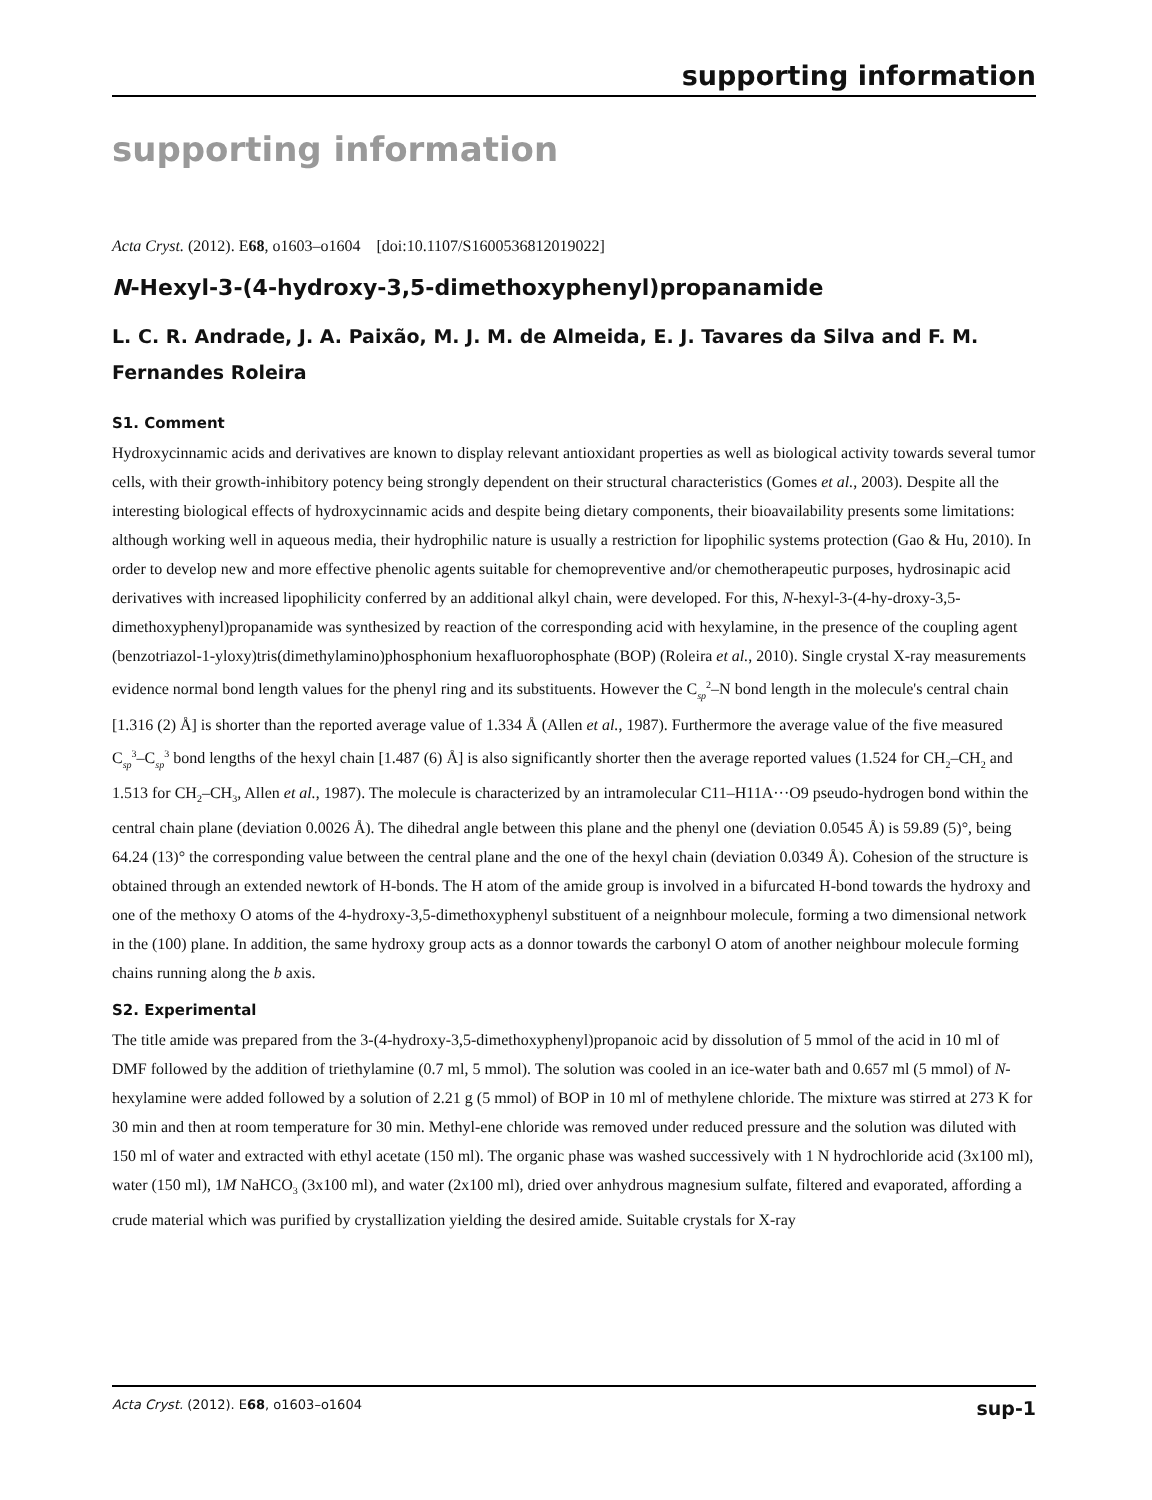supporting information
supporting information
Acta Cryst. (2012). E68, o1603–o1604 [doi:10.1107/S1600536812019022]
N-Hexyl-3-(4-hydroxy-3,5-dimethoxyphenyl)propanamide
L. C. R. Andrade, J. A. Paixão, M. J. M. de Almeida, E. J. Tavares da Silva and F. M. Fernandes Roleira
S1. Comment
Hydroxycinnamic acids and derivatives are known to display relevant antioxidant properties as well as biological activity towards several tumor cells, with their growth-inhibitory potency being strongly dependent on their structural characteristics (Gomes et al., 2003). Despite all the interesting biological effects of hydroxycinnamic acids and despite being dietary components, their bioavailability presents some limitations: although working well in aqueous media, their hydrophilic nature is usually a restriction for lipophilic systems protection (Gao & Hu, 2010). In order to develop new and more effective phenolic agents suitable for chemopreventive and/or chemotherapeutic purposes, hydrosinapic acid derivatives with increased lipophilicity conferred by an additional alkyl chain, were developed. For this, N-hexyl-3-(4-hy-droxy-3,5-dimethoxyphenyl)propanamide was synthesized by reaction of the corresponding acid with hexylamine, in the presence of the coupling agent (benzotriazol-1-yloxy)tris(dimethylamino)phosphonium hexafluorophosphate (BOP) (Roleira et al., 2010). Single crystal X-ray measurements evidence normal bond length values for the phenyl ring and its substituents. However the C<sub>sp</sub><sup>2</sup>–N bond length in the molecule's central chain [1.316 (2) Å] is shorter than the reported average value of 1.334 Å (Allen et al., 1987). Furthermore the average value of the five measured C<sub>sp</sub><sup>3</sup>–C<sub>sp</sub><sup>3</sup> bond lengths of the hexyl chain [1.487 (6) Å] is also significantly shorter then the average reported values (1.524 for CH<sub>2</sub>–CH<sub>2</sub> and 1.513 for CH<sub>2</sub>–CH<sub>3</sub>, Allen et al., 1987). The molecule is characterized by an intramolecular C11–H11A···O9 pseudo-hydrogen bond within the central chain plane (deviation 0.0026 Å). The dihedral angle between this plane and the phenyl one (deviation 0.0545 Å) is 59.89 (5)°, being 64.24 (13)° the corresponding value between the central plane and the one of the hexyl chain (deviation 0.0349 Å). Cohesion of the structure is obtained through an extended newtork of H-bonds. The H atom of the amide group is involved in a bifurcated H-bond towards the hydroxy and one of the methoxy O atoms of the 4-hydroxy-3,5-dimethoxyphenyl substituent of a neignhbour molecule, forming a two dimensional network in the (100) plane. In addition, the same hydroxy group acts as a donnor towards the carbonyl O atom of another neighbour molecule forming chains running along the b axis.
S2. Experimental
The title amide was prepared from the 3-(4-hydroxy-3,5-dimethoxyphenyl)propanoic acid by dissolution of 5 mmol of the acid in 10 ml of DMF followed by the addition of triethylamine (0.7 ml, 5 mmol). The solution was cooled in an ice-water bath and 0.657 ml (5 mmol) of N-hexylamine were added followed by a solution of 2.21 g (5 mmol) of BOP in 10 ml of methylene chloride. The mixture was stirred at 273 K for 30 min and then at room temperature for 30 min. Methyl-ene chloride was removed under reduced pressure and the solution was diluted with 150 ml of water and extracted with ethyl acetate (150 ml). The organic phase was washed successively with 1 N hydrochloride acid (3x100 ml), water (150 ml), 1M NaHCO<sub>3</sub> (3x100 ml), and water (2x100 ml), dried over anhydrous magnesium sulfate, filtered and evaporated, affording a crude material which was purified by crystallization yielding the desired amide. Suitable crystals for X-ray
Acta Cryst. (2012). E68, o1603–o1604 sup-1